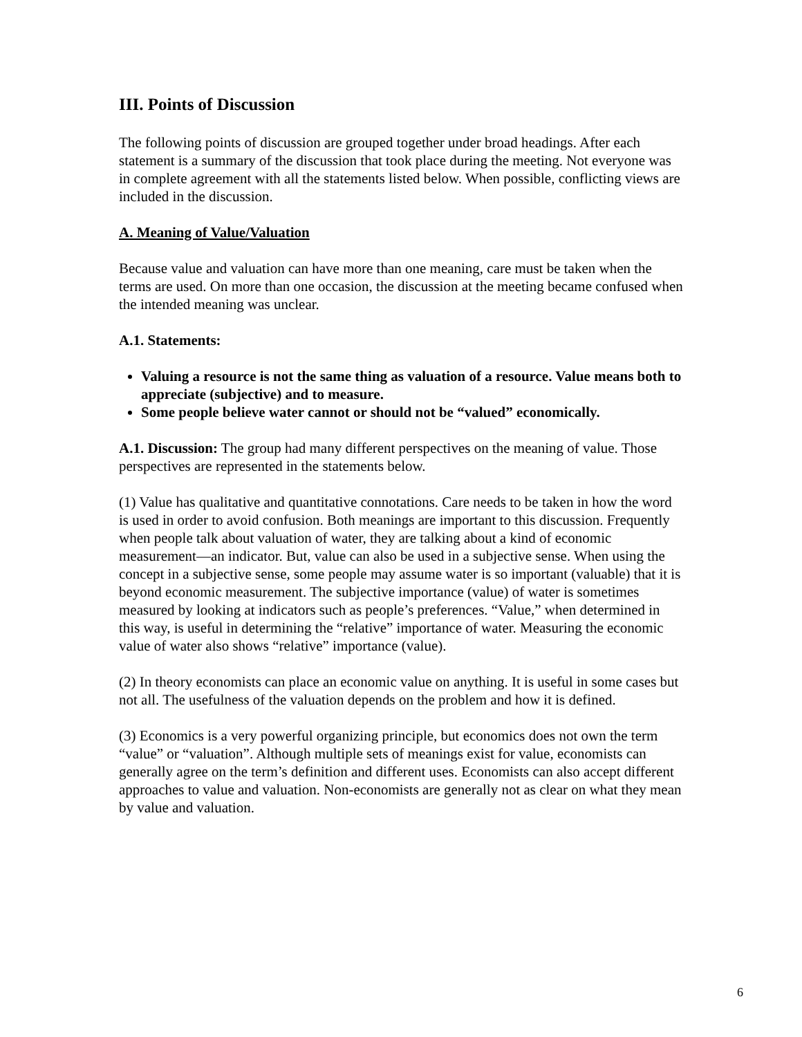III. Points of Discussion
The following points of discussion are grouped together under broad headings. After each statement is a summary of the discussion that took place during the meeting. Not everyone was in complete agreement with all the statements listed below. When possible, conflicting views are included in the discussion.
A. Meaning of Value/Valuation
Because value and valuation can have more than one meaning, care must be taken when the terms are used. On more than one occasion, the discussion at the meeting became confused when the intended meaning was unclear.
A.1. Statements:
Valuing a resource is not the same thing as valuation of a resource. Value means both to appreciate (subjective) and to measure.
Some people believe water cannot or should not be “valued” economically.
A.1. Discussion: The group had many different perspectives on the meaning of value. Those perspectives are represented in the statements below.
(1) Value has qualitative and quantitative connotations. Care needs to be taken in how the word is used in order to avoid confusion. Both meanings are important to this discussion. Frequently when people talk about valuation of water, they are talking about a kind of economic measurement—an indicator. But, value can also be used in a subjective sense. When using the concept in a subjective sense, some people may assume water is so important (valuable) that it is beyond economic measurement. The subjective importance (value) of water is sometimes measured by looking at indicators such as people’s preferences. “Value,” when determined in this way, is useful in determining the “relative” importance of water. Measuring the economic value of water also shows “relative” importance (value).
(2) In theory economists can place an economic value on anything. It is useful in some cases but not all. The usefulness of the valuation depends on the problem and how it is defined.
(3) Economics is a very powerful organizing principle, but economics does not own the term “value” or “valuation”. Although multiple sets of meanings exist for value, economists can generally agree on the term’s definition and different uses. Economists can also accept different approaches to value and valuation. Non-economists are generally not as clear on what they mean by value and valuation.
6